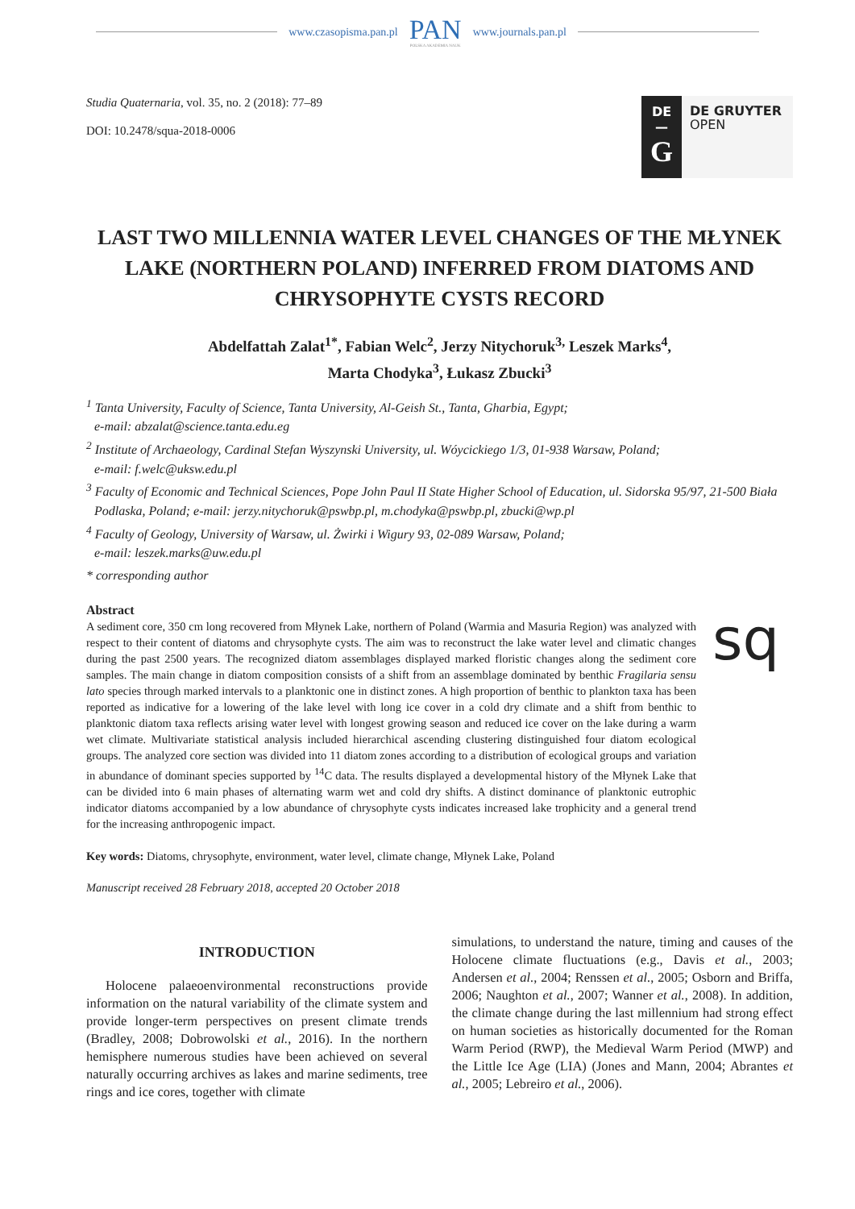www.czasopisma.pan.pl PAN
POLSKA AKADEMIA NAUK www.journals.pan.pl
Studia Quaternaria, vol. 35, no. 2 (2018): 77–89
DOI: 10.2478/squa-2018-0006
DE
—
G
DE GRUYTER
OPEN
LAST TWO MILLENNIA WATER LEVEL CHANGES OF THE MŁYNEK LAKE (NORTHERN POLAND) INFERRED FROM DIATOMS AND CHRYSOPHYTE CYSTS RECORD
Abdelfattah Zalat<sup>1*</sup>, Fabian Welc<sup>2</sup>, Jerzy Nitychoruk<sup>3,</sup> Leszek Marks<sup>4</sup>,
Marta Chodyka<sup>3</sup>, Łukasz Zbucki<sup>3</sup>
<sup>1</sup> Tanta University, Faculty of Science, Tanta University, Al-Geish St., Tanta, Gharbia, Egypt;
e-mail: abzalat@science.tanta.edu.eg
<sup>2</sup> Institute of Archaeology, Cardinal Stefan Wyszynski University, ul. Wóycickiego 1/3, 01-938 Warsaw, Poland;
e-mail: f.welc@uksw.edu.pl
<sup>3</sup> Faculty of Economic and Technical Sciences, Pope John Paul II State Higher School of Education, ul. Sidorska 95/97, 21-500 Biała Podlaska, Poland; e-mail: jerzy.nitychoruk@pswbp.pl, m.chodyka@pswbp.pl, zbucki@wp.pl
<sup>4</sup> Faculty of Geology, University of Warsaw, ul. Żwirki i Wigury 93, 02-089 Warsaw, Poland;
e-mail: leszek.marks@uw.edu.pl
* corresponding author
Abstract
A sediment core, 350 cm long recovered from Młynek Lake, northern of Poland (Warmia and Masuria Region) was analyzed with respect to their content of diatoms and chrysophyte cysts. The aim was to reconstruct the lake water level and climatic changes during the past 2500 years. The recognized diatom assemblages displayed marked floristic changes along the sediment core samples. The main change in diatom composition consists of a shift from an assemblage dominated by benthic Fragilaria sensu lato species through marked intervals to a planktonic one in distinct zones. A high proportion of benthic to plankton taxa has been reported as indicative for a lowering of the lake level with long ice cover in a cold dry climate and a shift from benthic to planktonic diatom taxa reflects arising water level with longest growing season and reduced ice cover on the lake during a warm wet climate. Multivariate statistical analysis included hierarchical ascending clustering distinguished four diatom ecological groups. The analyzed core section was divided into 11 diatom zones according to a distribution of ecological groups and variation in abundance of dominant species supported by <sup>14</sup>C data. The results displayed a developmental history of the Młynek Lake that can be divided into 6 main phases of alternating warm wet and cold dry shifts. A distinct dominance of planktonic eutrophic indicator diatoms accompanied by a low abundance of chrysophyte cysts indicates increased lake trophicity and a general trend for the increasing anthropogenic impact.
sq
Key words: Diatoms, chrysophyte, environment, water level, climate change, Młynek Lake, Poland
Manuscript received 28 February 2018, accepted 20 October 2018
INTRODUCTION
Holocene palaeoenvironmental reconstructions provide information on the natural variability of the climate system and provide longer-term perspectives on present climate trends (Bradley, 2008; Dobrowolski et al., 2016). In the northern hemisphere numerous studies have been achieved on several naturally occurring archives as lakes and marine sediments, tree rings and ice cores, together with climate
simulations, to understand the nature, timing and causes of the Holocene climate fluctuations (e.g., Davis et al., 2003; Andersen et al., 2004; Renssen et al., 2005; Osborn and Briffa, 2006; Naughton et al., 2007; Wanner et al., 2008). In addition, the climate change during the last millennium had strong effect on human societies as historically documented for the Roman Warm Period (RWP), the Medieval Warm Period (MWP) and the Little Ice Age (LIA) (Jones and Mann, 2004; Abrantes et al., 2005; Lebreiro et al., 2006).